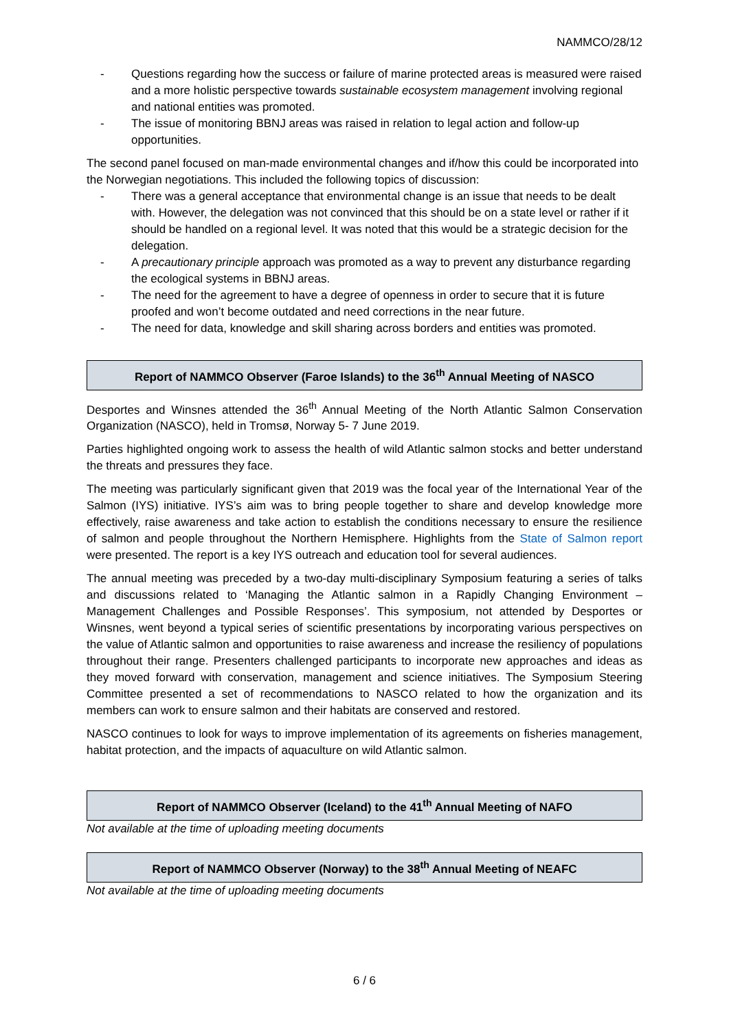NAMMCO/28/12
- Questions regarding how the success or failure of marine protected areas is measured were raised and a more holistic perspective towards sustainable ecosystem management involving regional and national entities was promoted.
- The issue of monitoring BBNJ areas was raised in relation to legal action and follow-up opportunities.
The second panel focused on man-made environmental changes and if/how this could be incorporated into the Norwegian negotiations. This included the following topics of discussion:
- There was a general acceptance that environmental change is an issue that needs to be dealt with. However, the delegation was not convinced that this should be on a state level or rather if it should be handled on a regional level. It was noted that this would be a strategic decision for the delegation.
- A precautionary principle approach was promoted as a way to prevent any disturbance regarding the ecological systems in BBNJ areas.
- The need for the agreement to have a degree of openness in order to secure that it is future proofed and won’t become outdated and need corrections in the near future.
- The need for data, knowledge and skill sharing across borders and entities was promoted.
Report of NAMMCO Observer (Faroe Islands) to the 36<sup>th</sup> Annual Meeting of NASCO
Desportes and Winsnes attended the 36<sup>th</sup> Annual Meeting of the North Atlantic Salmon Conservation Organization (NASCO), held in Tromsø, Norway 5- 7 June 2019.
Parties highlighted ongoing work to assess the health of wild Atlantic salmon stocks and better understand the threats and pressures they face.
The meeting was particularly significant given that 2019 was the focal year of the International Year of the Salmon (IYS) initiative. IYS’s aim was to bring people together to share and develop knowledge more effectively, raise awareness and take action to establish the conditions necessary to ensure the resilience of salmon and people throughout the Northern Hemisphere. Highlights from the State of Salmon report were presented. The report is a key IYS outreach and education tool for several audiences.
The annual meeting was preceded by a two-day multi-disciplinary Symposium featuring a series of talks and discussions related to ‘Managing the Atlantic salmon in a Rapidly Changing Environment – Management Challenges and Possible Responses’. This symposium, not attended by Desportes or Winsnes, went beyond a typical series of scientific presentations by incorporating various perspectives on the value of Atlantic salmon and opportunities to raise awareness and increase the resiliency of populations throughout their range. Presenters challenged participants to incorporate new approaches and ideas as they moved forward with conservation, management and science initiatives. The Symposium Steering Committee presented a set of recommendations to NASCO related to how the organization and its members can work to ensure salmon and their habitats are conserved and restored.
NASCO continues to look for ways to improve implementation of its agreements on fisheries management, habitat protection, and the impacts of aquaculture on wild Atlantic salmon.
Report of NAMMCO Observer (Iceland) to the 41<sup>th</sup> Annual Meeting of NAFO
Not available at the time of uploading meeting documents
Report of NAMMCO Observer (Norway) to the 38<sup>th</sup> Annual Meeting of NEAFC
Not available at the time of uploading meeting documents
6 / 6